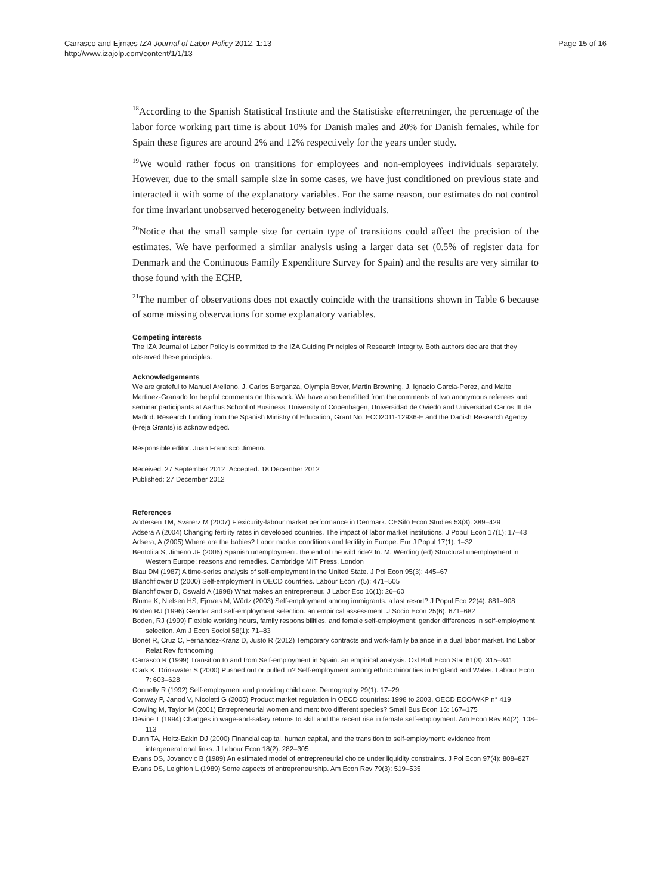Carrasco and Ejrnæs IZA Journal of Labor Policy 2012, 1:13
http://www.izajolp.com/content/1/1/13
Page 15 of 16
<sup>18</sup> According to the Spanish Statistical Institute and the Statistiske efterretninger, the percentage of the labor force working part time is about 10% for Danish males and 20% for Danish females, while for Spain these figures are around 2% and 12% respectively for the years under study.
<sup>19</sup> We would rather focus on transitions for employees and non-employees individuals separately. However, due to the small sample size in some cases, we have just conditioned on previous state and interacted it with some of the explanatory variables. For the same reason, our estimates do not control for time invariant unobserved heterogeneity between individuals.
<sup>20</sup> Notice that the small sample size for certain type of transitions could affect the precision of the estimates. We have performed a similar analysis using a larger data set (0.5% of register data for Denmark and the Continuous Family Expenditure Survey for Spain) and the results are very similar to those found with the ECHP.
<sup>21</sup> The number of observations does not exactly coincide with the transitions shown in Table 6 because of some missing observations for some explanatory variables.
Competing interests
The IZA Journal of Labor Policy is committed to the IZA Guiding Principles of Research Integrity. Both authors declare that they observed these principles.
Acknowledgements
We are grateful to Manuel Arellano, J. Carlos Berganza, Olympia Bover, Martin Browning, J. Ignacio Garcia-Perez, and Maite Martinez-Granado for helpful comments on this work. We have also benefitted from the comments of two anonymous referees and seminar participants at Aarhus School of Business, University of Copenhagen, Universidad de Oviedo and Universidad Carlos III de Madrid. Research funding from the Spanish Ministry of Education, Grant No. ECO2011-12936-E and the Danish Research Agency (Freja Grants) is acknowledged.
Responsible editor: Juan Francisco Jimeno.
Received: 27 September 2012 Accepted: 18 December 2012
Published: 27 December 2012
References
Andersen TM, Svarerz M (2007) Flexicurity-labour market performance in Denmark. CESifo Econ Studies 53(3): 389–429
Adsera A (2004) Changing fertility rates in developed countries. The impact of labor market institutions. J Popul Econ 17(1): 17–43
Adsera, A (2005) Where are the babies? Labor market conditions and fertility in Europe. Eur J Popul 17(1): 1–32
Bentolila S, Jimeno JF (2006) Spanish unemployment: the end of the wild ride? In: M. Werding (ed) Structural unemployment in Western Europe: reasons and remedies. Cambridge MIT Press, London
Blau DM (1987) A time-series analysis of self-employment in the United State. J Pol Econ 95(3): 445–67
Blanchflower D (2000) Self-employment in OECD countries. Labour Econ 7(5): 471–505
Blanchflower D, Oswald A (1998) What makes an entrepreneur. J Labor Eco 16(1): 26–60
Blume K, Nielsen HS, Ejrnæs M, Würtz (2003) Self-employment among immigrants: a last resort? J Popul Eco 22(4): 881–908
Boden RJ (1996) Gender and self-employment selection: an empirical assessment. J Socio Econ 25(6): 671–682
Boden, RJ (1999) Flexible working hours, family responsibilities, and female self-employment: gender differences in self-employment selection. Am J Econ Sociol 58(1): 71–83
Bonet R, Cruz C, Fernandez-Kranz D, Justo R (2012) Temporary contracts and work-family balance in a dual labor market. Ind Labor Relat Rev forthcoming
Carrasco R (1999) Transition to and from Self-employment in Spain: an empirical analysis. Oxf Bull Econ Stat 61(3): 315–341
Clark K, Drinkwater S (2000) Pushed out or pulled in? Self-employment among ethnic minorities in England and Wales. Labour Econ 7: 603–628
Connelly R (1992) Self-employment and providing child care. Demography 29(1): 17–29
Conway P, Janod V, Nicoletti G (2005) Product market regulation in OECD countries: 1998 to 2003. OECD ECO/WKP n° 419
Cowling M, Taylor M (2001) Entrepreneurial women and men: two different species? Small Bus Econ 16: 167–175
Devine T (1994) Changes in wage-and-salary returns to skill and the recent rise in female self-employment. Am Econ Rev 84(2): 108–113
Dunn TA, Holtz-Eakin DJ (2000) Financial capital, human capital, and the transition to self-employment: evidence from intergenerational links. J Labour Econ 18(2): 282–305
Evans DS, Jovanovic B (1989) An estimated model of entrepreneurial choice under liquidity constraints. J Pol Econ 97(4): 808–827
Evans DS, Leighton L (1989) Some aspects of entrepreneurship. Am Econ Rev 79(3): 519–535